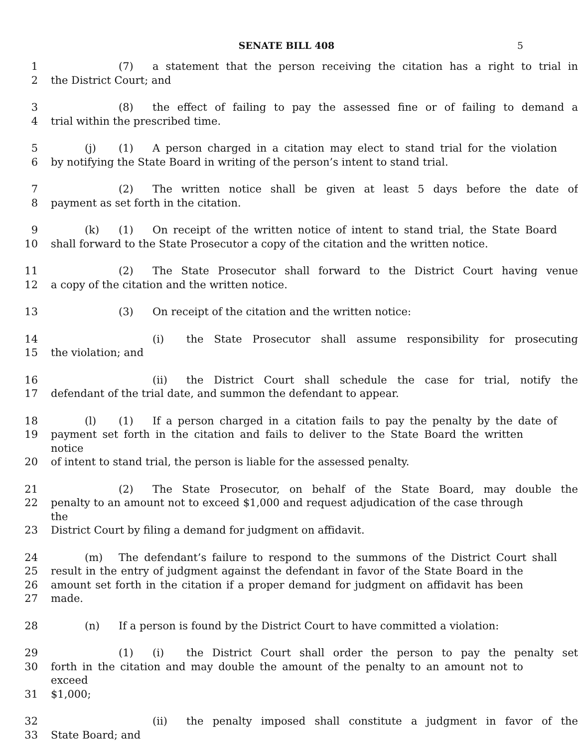SENATE BILL 408 5
1 (7) a statement that the person receiving the citation has a right to trial in
2 the District Court; and
3 (8) the effect of failing to pay the assessed fine or of failing to demand a
4 trial within the prescribed time.
5 (j) (1) A person charged in a citation may elect to stand trial for the violation
6 by notifying the State Board in writing of the person’s intent to stand trial.
7 (2) The written notice shall be given at least 5 days before the date of
8 payment as set forth in the citation.
9 (k) (1) On receipt of the written notice of intent to stand trial, the State Board
10 shall forward to the State Prosecutor a copy of the citation and the written notice.
11 (2) The State Prosecutor shall forward to the District Court having venue
12 a copy of the citation and the written notice.
13 (3) On receipt of the citation and the written notice:
14 (i) the State Prosecutor shall assume responsibility for prosecuting
15 the violation; and
16 (ii) the District Court shall schedule the case for trial, notify the
17 defendant of the trial date, and summon the defendant to appear.
18 (l) (1) If a person charged in a citation fails to pay the penalty by the date of
19 payment set forth in the citation and fails to deliver to the State Board the written notice
20 of intent to stand trial, the person is liable for the assessed penalty.
21 (2) The State Prosecutor, on behalf of the State Board, may double the
22 penalty to an amount not to exceed $1,000 and request adjudication of the case through the
23 District Court by filing a demand for judgment on affidavit.
24 (m) The defendant’s failure to respond to the summons of the District Court shall
25 result in the entry of judgment against the defendant in favor of the State Board in the
26 amount set forth in the citation if a proper demand for judgment on affidavit has been
27 made.
28 (n) If a person is found by the District Court to have committed a violation:
29 (1) (i) the District Court shall order the person to pay the penalty set
30 forth in the citation and may double the amount of the penalty to an amount not to exceed
31 $1,000;
32 (ii) the penalty imposed shall constitute a judgment in favor of the
33 State Board; and